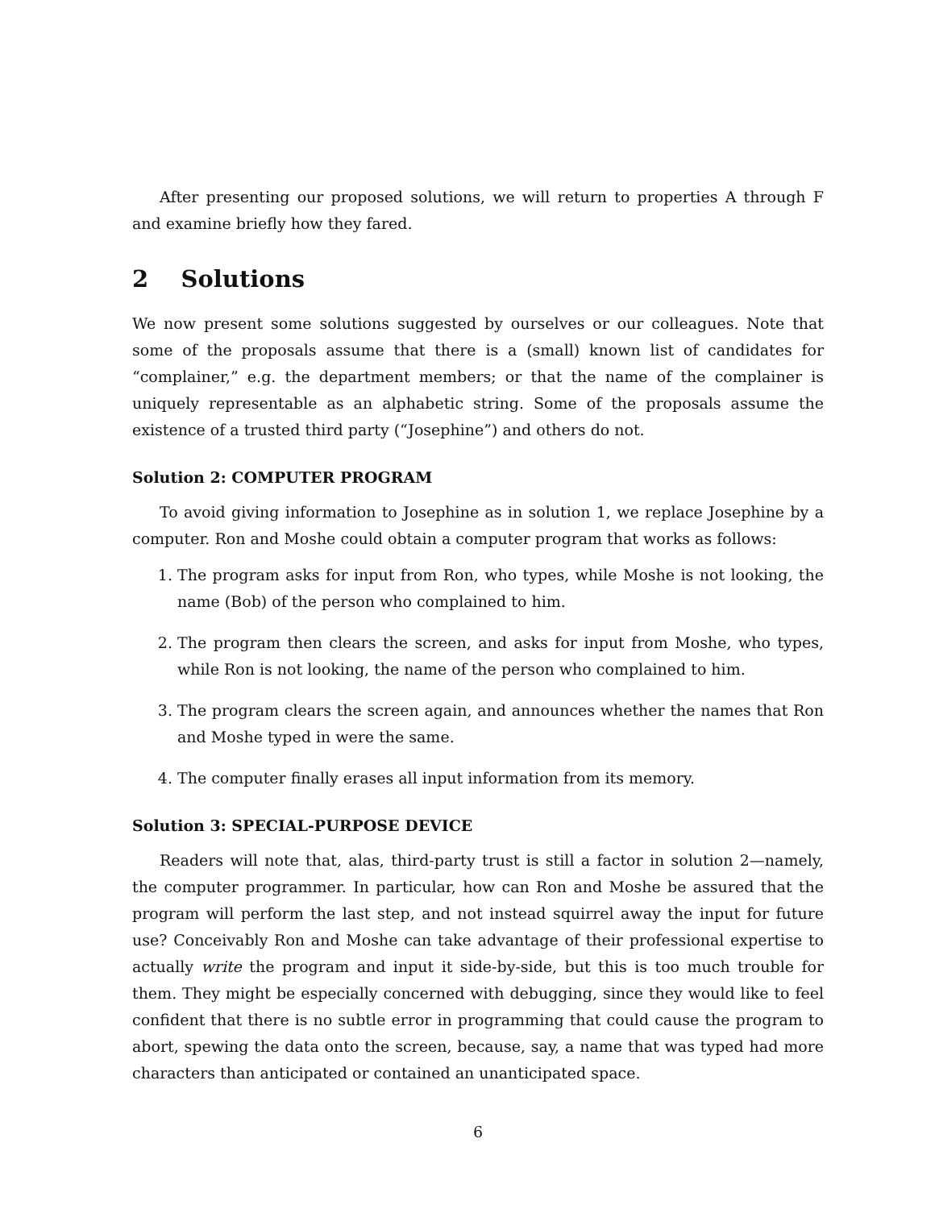After presenting our proposed solutions, we will return to properties A through F and examine briefly how they fared.
2 Solutions
We now present some solutions suggested by ourselves or our colleagues. Note that some of the proposals assume that there is a (small) known list of candidates for “complainer,” e.g. the department members; or that the name of the complainer is uniquely representable as an alphabetic string. Some of the proposals assume the existence of a trusted third party (“Josephine”) and others do not.
Solution 2: COMPUTER PROGRAM
To avoid giving information to Josephine as in solution 1, we replace Josephine by a computer. Ron and Moshe could obtain a computer program that works as follows:
1. The program asks for input from Ron, who types, while Moshe is not looking, the name (Bob) of the person who complained to him.
2. The program then clears the screen, and asks for input from Moshe, who types, while Ron is not looking, the name of the person who complained to him.
3. The program clears the screen again, and announces whether the names that Ron and Moshe typed in were the same.
4. The computer finally erases all input information from its memory.
Solution 3: SPECIAL-PURPOSE DEVICE
Readers will note that, alas, third-party trust is still a factor in solution 2—namely, the computer programmer. In particular, how can Ron and Moshe be assured that the program will perform the last step, and not instead squirrel away the input for future use? Conceivably Ron and Moshe can take advantage of their professional expertise to actually write the program and input it side-by-side, but this is too much trouble for them. They might be especially concerned with debugging, since they would like to feel confident that there is no subtle error in programming that could cause the program to abort, spewing the data onto the screen, because, say, a name that was typed had more characters than anticipated or contained an unanticipated space.
6